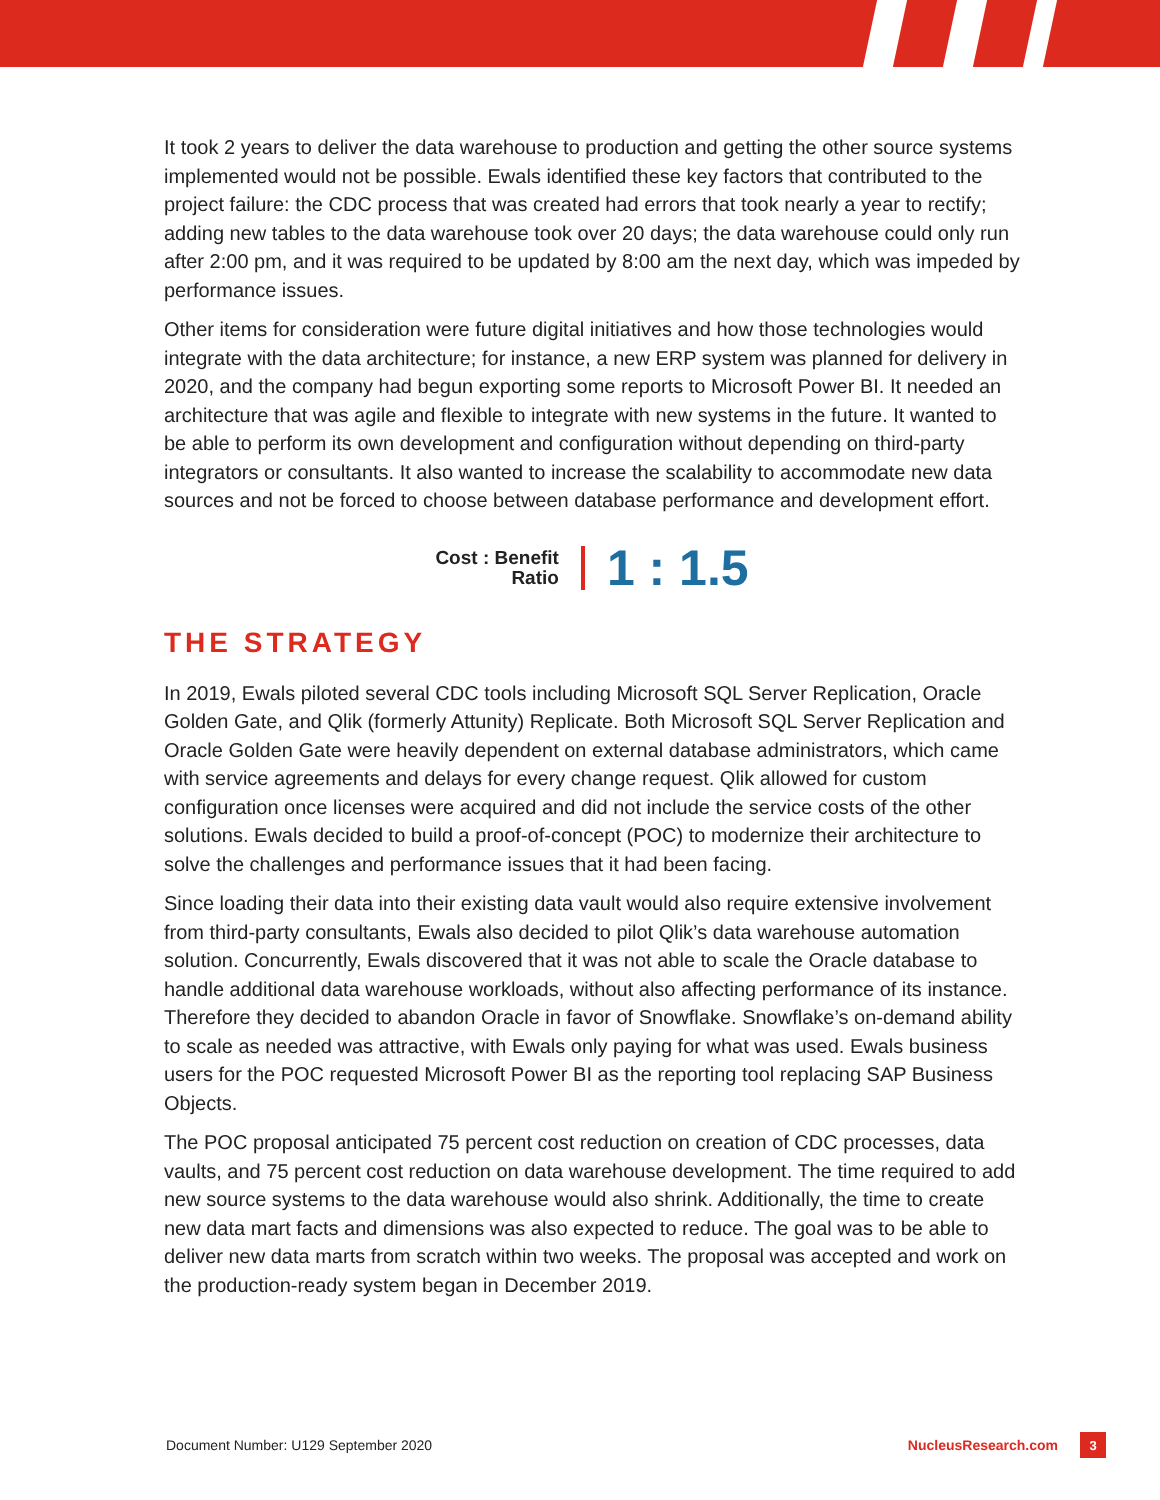It took 2 years to deliver the data warehouse to production and getting the other source systems implemented would not be possible. Ewals identified these key factors that contributed to the project failure: the CDC process that was created had errors that took nearly a year to rectify; adding new tables to the data warehouse took over 20 days; the data warehouse could only run after 2:00 pm, and it was required to be updated by 8:00 am the next day, which was impeded by performance issues.
Other items for consideration were future digital initiatives and how those technologies would integrate with the data architecture; for instance, a new ERP system was planned for delivery in 2020, and the company had begun exporting some reports to Microsoft Power BI. It needed an architecture that was agile and flexible to integrate with new systems in the future. It wanted to be able to perform its own development and configuration without depending on third-party integrators or consultants. It also wanted to increase the scalability to accommodate new data sources and not be forced to choose between database performance and development effort.
Cost : Benefit
Ratio
1 : 1.5
THE STRATEGY
In 2019, Ewals piloted several CDC tools including Microsoft SQL Server Replication, Oracle Golden Gate, and Qlik (formerly Attunity) Replicate. Both Microsoft SQL Server Replication and Oracle Golden Gate were heavily dependent on external database administrators, which came with service agreements and delays for every change request. Qlik allowed for custom configuration once licenses were acquired and did not include the service costs of the other solutions. Ewals decided to build a proof-of-concept (POC) to modernize their architecture to solve the challenges and performance issues that it had been facing.
Since loading their data into their existing data vault would also require extensive involvement from third-party consultants, Ewals also decided to pilot Qlik’s data warehouse automation solution. Concurrently, Ewals discovered that it was not able to scale the Oracle database to handle additional data warehouse workloads, without also affecting performance of its instance. Therefore they decided to abandon Oracle in favor of Snowflake. Snowflake’s on-demand ability to scale as needed was attractive, with Ewals only paying for what was used. Ewals business users for the POC requested Microsoft Power BI as the reporting tool replacing SAP Business Objects.
The POC proposal anticipated 75 percent cost reduction on creation of CDC processes, data vaults, and 75 percent cost reduction on data warehouse development. The time required to add new source systems to the data warehouse would also shrink. Additionally, the time to create new data mart facts and dimensions was also expected to reduce. The goal was to be able to deliver new data marts from scratch within two weeks. The proposal was accepted and work on the production-ready system began in December 2019.
Document Number: U129 September 2020 NucleusResearch.com 3